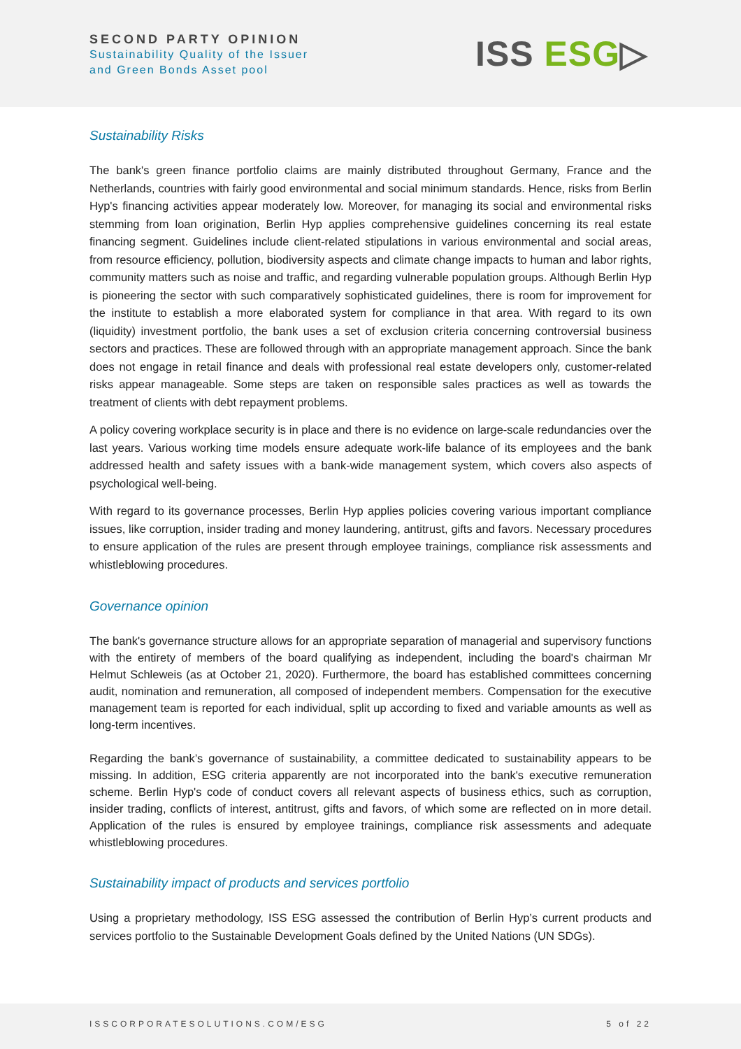SECOND PARTY OPINION
Sustainability Quality of the Issuer
and Green Bonds Asset pool
ISS ESG▷
Sustainability Risks
The bank's green finance portfolio claims are mainly distributed throughout Germany, France and the Netherlands, countries with fairly good environmental and social minimum standards. Hence, risks from Berlin Hyp's financing activities appear moderately low. Moreover, for managing its social and environmental risks stemming from loan origination, Berlin Hyp applies comprehensive guidelines concerning its real estate financing segment. Guidelines include client-related stipulations in various environmental and social areas, from resource efficiency, pollution, biodiversity aspects and climate change impacts to human and labor rights, community matters such as noise and traffic, and regarding vulnerable population groups. Although Berlin Hyp is pioneering the sector with such comparatively sophisticated guidelines, there is room for improvement for the institute to establish a more elaborated system for compliance in that area. With regard to its own (liquidity) investment portfolio, the bank uses a set of exclusion criteria concerning controversial business sectors and practices. These are followed through with an appropriate management approach. Since the bank does not engage in retail finance and deals with professional real estate developers only, customer-related risks appear manageable. Some steps are taken on responsible sales practices as well as towards the treatment of clients with debt repayment problems.
A policy covering workplace security is in place and there is no evidence on large-scale redundancies over the last years. Various working time models ensure adequate work-life balance of its employees and the bank addressed health and safety issues with a bank-wide management system, which covers also aspects of psychological well-being.
With regard to its governance processes, Berlin Hyp applies policies covering various important compliance issues, like corruption, insider trading and money laundering, antitrust, gifts and favors. Necessary procedures to ensure application of the rules are present through employee trainings, compliance risk assessments and whistleblowing procedures.
Governance opinion
The bank's governance structure allows for an appropriate separation of managerial and supervisory functions with the entirety of members of the board qualifying as independent, including the board's chairman Mr Helmut Schleweis (as at October 21, 2020). Furthermore, the board has established committees concerning audit, nomination and remuneration, all composed of independent members. Compensation for the executive management team is reported for each individual, split up according to fixed and variable amounts as well as long-term incentives.
Regarding the bank’s governance of sustainability, a committee dedicated to sustainability appears to be missing. In addition, ESG criteria apparently are not incorporated into the bank's executive remuneration scheme. Berlin Hyp's code of conduct covers all relevant aspects of business ethics, such as corruption, insider trading, conflicts of interest, antitrust, gifts and favors, of which some are reflected on in more detail. Application of the rules is ensured by employee trainings, compliance risk assessments and adequate whistleblowing procedures.
Sustainability impact of products and services portfolio
Using a proprietary methodology, ISS ESG assessed the contribution of Berlin Hyp’s current products and services portfolio to the Sustainable Development Goals defined by the United Nations (UN SDGs).
ISSCORPORATESOLUTIONS.COM/ESG 5 of 22